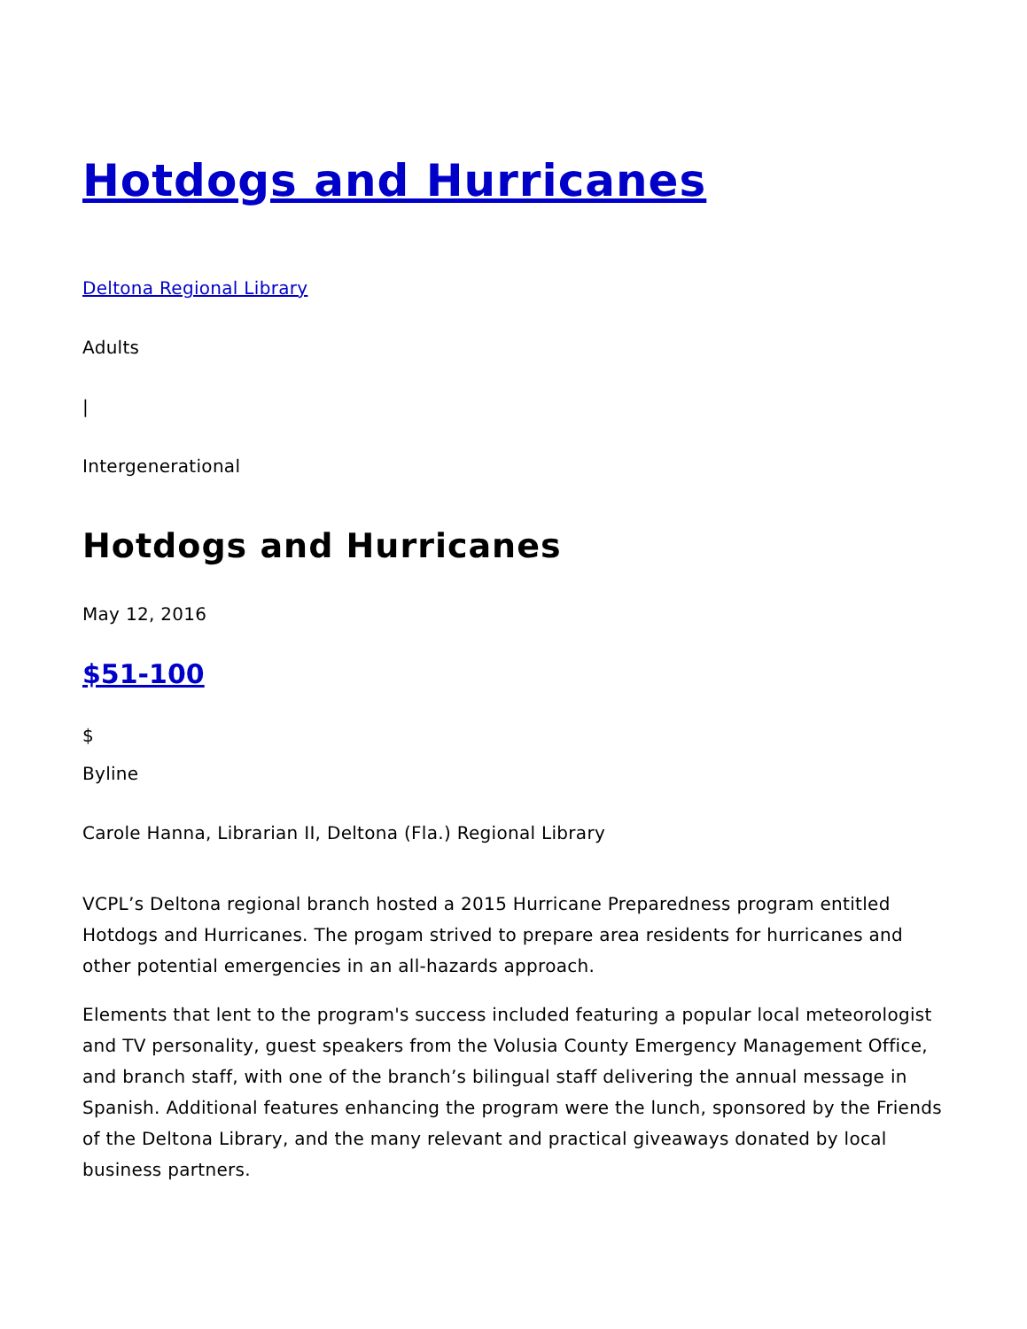Hotdogs and Hurricanes
Deltona Regional Library
Adults
|
Intergenerational
Hotdogs and Hurricanes
May 12, 2016
$51-100
$
Byline
Carole Hanna, Librarian II, Deltona (Fla.) Regional Library
VCPL’s Deltona regional branch hosted a 2015 Hurricane Preparedness program entitled Hotdogs and Hurricanes. The progam strived to prepare area residents for hurricanes and other potential emergencies in an all-hazards approach.
Elements that lent to the program's success included featuring a popular local meteorologist and TV personality, guest speakers from the Volusia County Emergency Management Office, and branch staff, with one of the branch’s bilingual staff delivering the annual message in Spanish. Additional features enhancing the program were the lunch, sponsored by the Friends of the Deltona Library, and the many relevant and practical giveaways donated by local business partners.